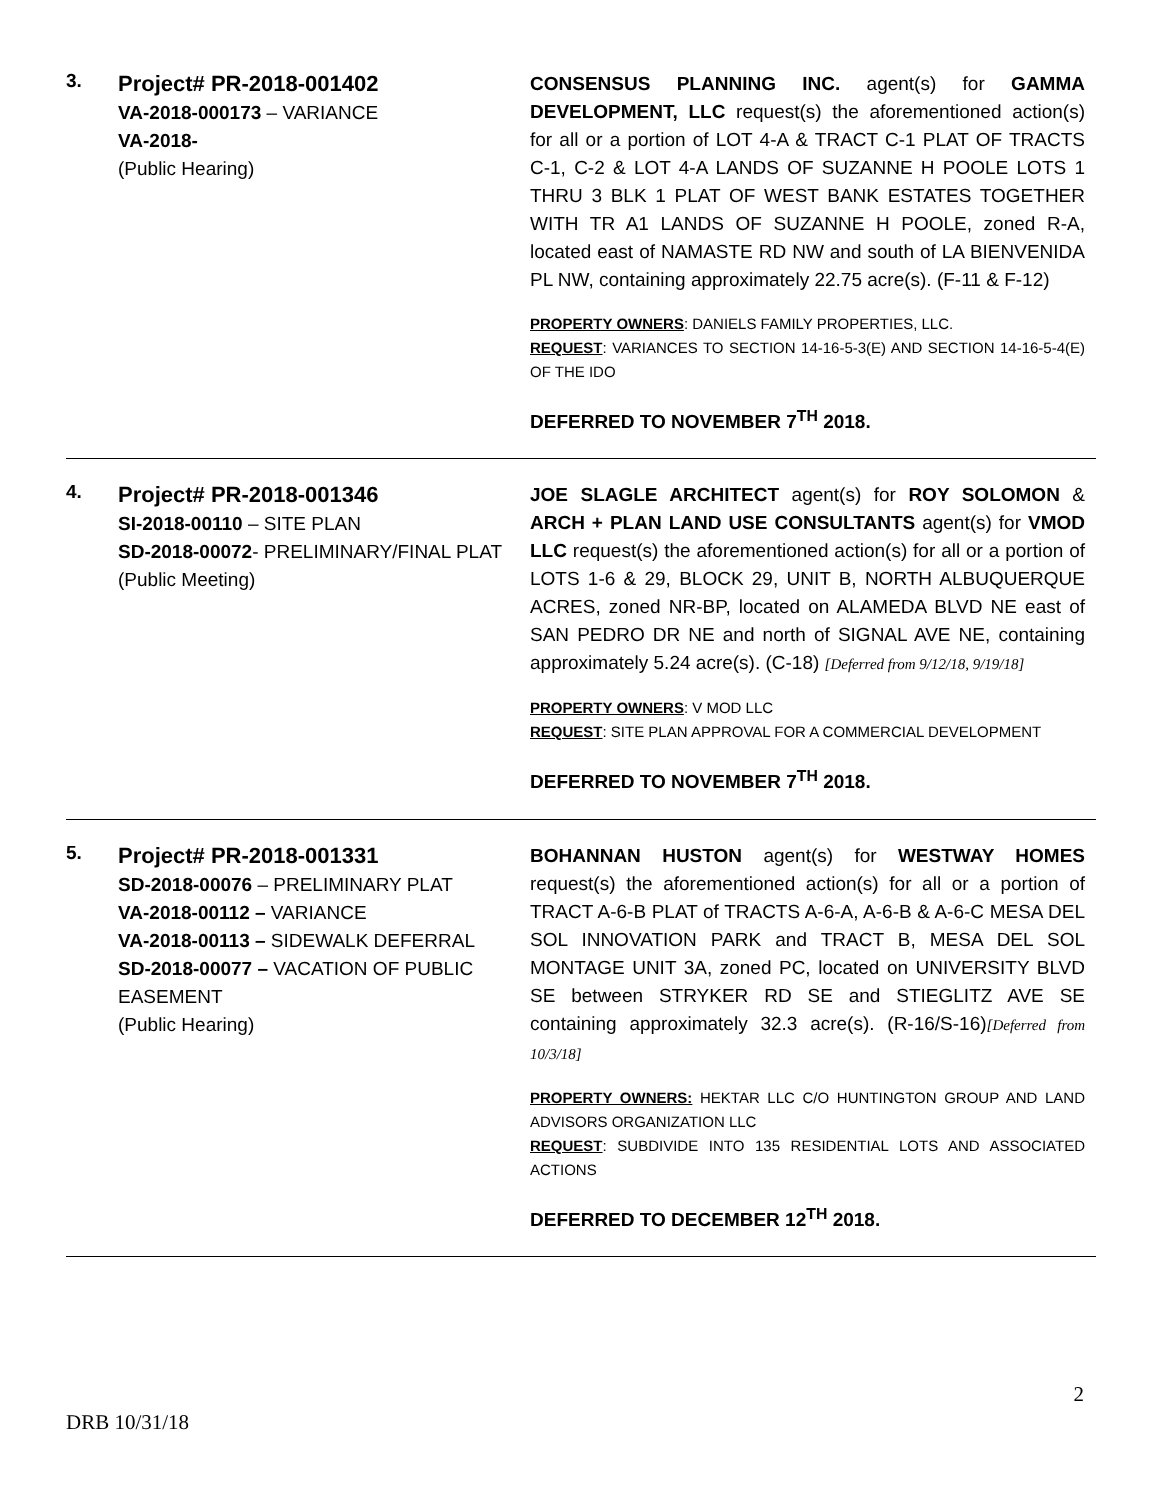3.
Project# PR-2018-001402
VA-2018-000173 – VARIANCE
VA-2018-
(Public Hearing)
CONSENSUS PLANNING INC. agent(s) for GAMMA DEVELOPMENT, LLC request(s) the aforementioned action(s) for all or a portion of LOT 4-A & TRACT C-1 PLAT OF TRACTS C-1, C-2 & LOT 4-A LANDS OF SUZANNE H POOLE LOTS 1 THRU 3 BLK 1 PLAT OF WEST BANK ESTATES TOGETHER WITH TR A1 LANDS OF SUZANNE H POOLE, zoned R-A, located east of NAMASTE RD NW and south of LA BIENVENIDA PL NW, containing approximately 22.75 acre(s). (F-11 & F-12)
PROPERTY OWNERS: DANIELS FAMILY PROPERTIES, LLC.
REQUEST: VARIANCES TO SECTION 14-16-5-3(E) AND SECTION 14-16-5-4(E) OF THE IDO
DEFERRED TO NOVEMBER 7<sup>TH</sup> 2018.
4.
Project# PR-2018-001346
SI-2018-00110 – SITE PLAN
SD-2018-00072- PRELIMINARY/FINAL PLAT
(Public Meeting)
JOE SLAGLE ARCHITECT agent(s) for ROY SOLOMON & ARCH + PLAN LAND USE CONSULTANTS agent(s) for VMOD LLC request(s) the aforementioned action(s) for all or a portion of LOTS 1-6 & 29, BLOCK 29, UNIT B, NORTH ALBUQUERQUE ACRES, zoned NR-BP, located on ALAMEDA BLVD NE east of SAN PEDRO DR NE and north of SIGNAL AVE NE, containing approximately 5.24 acre(s). (C-18) [Deferred from 9/12/18, 9/19/18]
PROPERTY OWNERS: V MOD LLC
REQUEST: SITE PLAN APPROVAL FOR A COMMERCIAL DEVELOPMENT
DEFERRED TO NOVEMBER 7<sup>TH</sup> 2018.
5.
Project# PR-2018-001331
SD-2018-00076 – PRELIMINARY PLAT
VA-2018-00112 – VARIANCE
VA-2018-00113 – SIDEWALK DEFERRAL
SD-2018-00077 – VACATION OF PUBLIC EASEMENT
(Public Hearing)
BOHANNAN HUSTON agent(s) for WESTWAY HOMES request(s) the aforementioned action(s) for all or a portion of TRACT A-6-B PLAT of TRACTS A-6-A, A-6-B & A-6-C MESA DEL SOL INNOVATION PARK and TRACT B, MESA DEL SOL MONTAGE UNIT 3A, zoned PC, located on UNIVERSITY BLVD SE between STRYKER RD SE and STIEGLITZ AVE SE containing approximately 32.3 acre(s). (R-16/S-16)[Deferred from 10/3/18]
PROPERTY OWNERS: HEKTAR LLC C/O HUNTINGTON GROUP AND LAND ADVISORS ORGANIZATION LLC
REQUEST: SUBDIVIDE INTO 135 RESIDENTIAL LOTS AND ASSOCIATED ACTIONS
DEFERRED TO DECEMBER 12<sup>TH</sup> 2018.
2
DRB 10/31/18